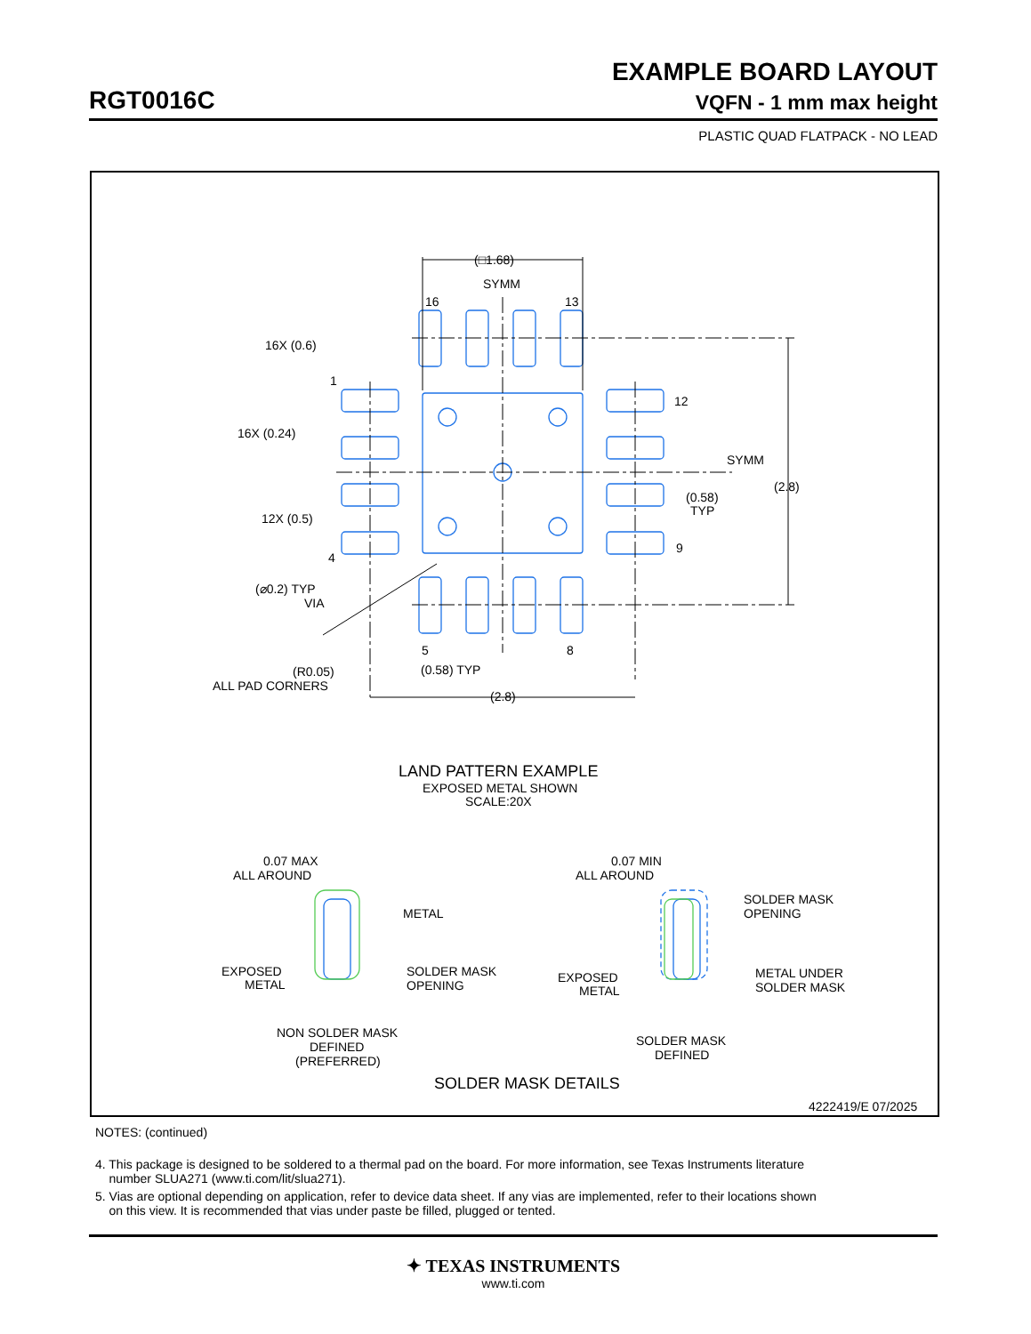EXAMPLE BOARD LAYOUT
RGT0016C VQFN - 1 mm max height
PLASTIC QUAD FLATPACK - NO LEAD
(□1.68)
SYMM
16
13
16X (0.6)
1
16X (0.24)
12
SYMM
(0.58)
TYP
(2.8)
12X (0.5)
4
9
(⌀0.2) TYP
VIA
5
8
(R0.05)
ALL PAD CORNERS
(0.58) TYP
(2.8)
LAND PATTERN EXAMPLE
EXPOSED METAL SHOWN
SCALE:20X
0.07 MAX
ALL AROUND
METAL
EXPOSED
METAL
SOLDER MASK
OPENING
0.07 MIN
ALL AROUND
SOLDER MASK
OPENING
EXPOSED
METAL
METAL UNDER
SOLDER MASK
NON SOLDER MASK
DEFINED
(PREFERRED)
SOLDER MASK
DEFINED
SOLDER MASK DETAILS
4222419/E 07/2025
NOTES: (continued)
4. This package is designed to be soldered to a thermal pad on the board. For more information, see Texas Instruments literature
number SLUA271 (www.ti.com/lit/slua271).
5. Vias are optional depending on application, refer to device data sheet. If any vias are implemented, refer to their locations shown
on this view. It is recommended that vias under paste be filled, plugged or tented.
✦ TEXAS INSTRUMENTS
www.ti.com